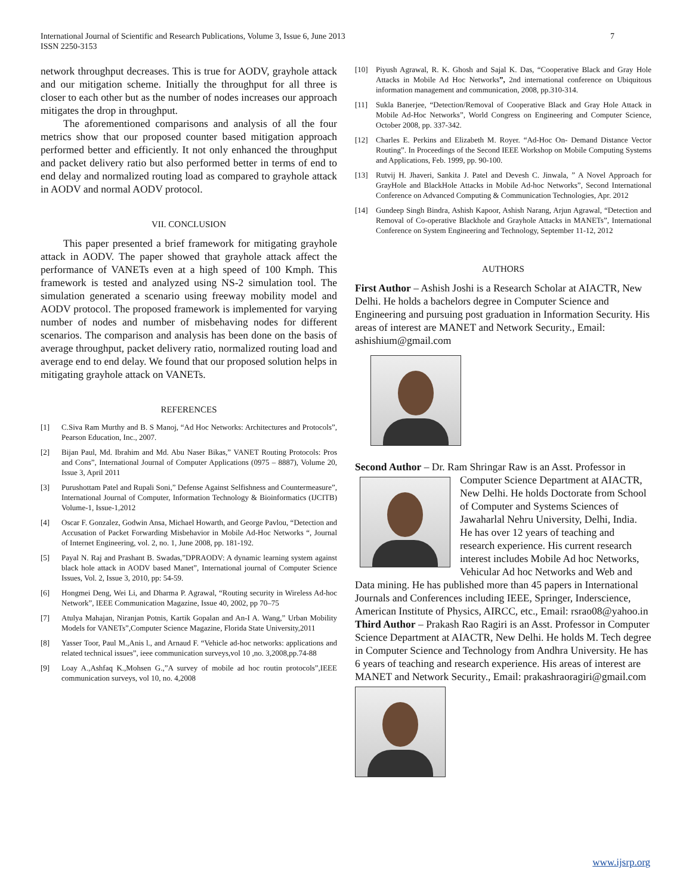7 International Journal of Scientific and Research Publications, Volume 3, Issue 6, June 2013
ISSN 2250-3153
network throughput decreases. This is true for AODV, grayhole attack and our mitigation scheme. Initially the throughput for all three is closer to each other but as the number of nodes increases our approach mitigates the drop in throughput.
The aforementioned comparisons and analysis of all the four metrics show that our proposed counter based mitigation approach performed better and efficiently. It not only enhanced the throughput and packet delivery ratio but also performed better in terms of end to end delay and normalized routing load as compared to grayhole attack in AODV and normal AODV protocol.
VII. CONCLUSION
This paper presented a brief framework for mitigating grayhole attack in AODV. The paper showed that grayhole attack affect the performance of VANETs even at a high speed of 100 Kmph. This framework is tested and analyzed using NS-2 simulation tool. The simulation generated a scenario using freeway mobility model and AODV protocol. The proposed framework is implemented for varying number of nodes and number of misbehaving nodes for different scenarios. The comparison and analysis has been done on the basis of average throughput, packet delivery ratio, normalized routing load and average end to end delay. We found that our proposed solution helps in mitigating grayhole attack on VANETs.
REFERENCES
[1] C.Siva Ram Murthy and B. S Manoj, “Ad Hoc Networks: Architectures and Protocols”, Pearson Education, Inc., 2007.
[2] Bijan Paul, Md. Ibrahim and Md. Abu Naser Bikas,” VANET Routing Protocols: Pros and Cons”, International Journal of Computer Applications (0975 – 8887), Volume 20, Issue 3, April 2011
[3] Purushottam Patel and Rupali Soni,” Defense Against Selfishness and Countermeasure”, International Journal of Computer, Information Technology & Bioinformatics (IJCITB) Volume-1, Issue-1,2012
[4] Oscar F. Gonzalez, Godwin Ansa, Michael Howarth, and George Pavlou, “Detection and Accusation of Packet Forwarding Misbehavior in Mobile Ad-Hoc Networks “, Journal of Internet Engineering, vol. 2, no. 1, June 2008, pp. 181-192.
[5] Payal N. Raj and Prashant B. Swadas,”DPRAODV: A dynamic learning system against black hole attack in AODV based Manet”, International journal of Computer Science Issues, Vol. 2, Issue 3, 2010, pp: 54-59.
[6] Hongmei Deng, Wei Li, and Dharma P. Agrawal, “Routing security in Wireless Ad-hoc Network”, IEEE Communication Magazine, Issue 40, 2002, pp 70–75
[7] Atulya Mahajan, Niranjan Potnis, Kartik Gopalan and An-I A. Wang,” Urban Mobility Models for VANETs”,Computer Science Magazine, Florida State University,2011
[8] Yasser Toor, Paul M.,Anis l., and Arnaud F. “Vehicle ad-hoc networks: applications and related technical issues”, ieee communication surveys,vol 10 ,no. 3,2008,pp.74-88
[9] Loay A.,Ashfaq K.,Mohsen G.,”A survey of mobile ad hoc routin protocols”,IEEE communication surveys, vol 10, no. 4,2008
[10] Piyush Agrawal, R. K. Ghosh and Sajal K. Das, “Cooperative Black and Gray Hole Attacks in Mobile Ad Hoc Networks”, 2nd international conference on Ubiquitous information management and communication, 2008, pp.310-314.
[11] Sukla Banerjee, “Detection/Removal of Cooperative Black and Gray Hole Attack in Mobile Ad-Hoc Networks”, World Congress on Engineering and Computer Science, October 2008, pp. 337-342.
[12] Charles E. Perkins and Elizabeth M. Royer. “Ad-Hoc On- Demand Distance Vector Routing”. In Proceedings of the Second IEEE Workshop on Mobile Computing Systems and Applications, Feb. 1999, pp. 90-100.
[13] Rutvij H. Jhaveri, Sankita J. Patel and Devesh C. Jinwala, ” A Novel Approach for GrayHole and BlackHole Attacks in Mobile Ad-hoc Networks”, Second International Conference on Advanced Computing & Communication Technologies, Apr. 2012
[14] Gundeep Singh Bindra, Ashish Kapoor, Ashish Narang, Arjun Agrawal, “Detection and Removal of Co-operative Blackhole and Grayhole Attacks in MANETs”, International Conference on System Engineering and Technology, September 11-12, 2012
AUTHORS
First Author – Ashish Joshi is a Research Scholar at AIACTR, New Delhi. He holds a bachelors degree in Computer Science and Engineering and pursuing post graduation in Information Security. His areas of interest are MANET and Network Security., Email: ashishium@gmail.com
Second Author – Dr. Ram Shringar Raw is an Asst. Professor in Computer Science Department at AIACTR, New Delhi. He holds Doctorate from School of Computer and Systems Sciences of Jawaharlal Nehru University, Delhi, India. He has over 12 years of teaching and research experience. His current research interest includes Mobile Ad hoc Networks, Vehicular Ad hoc Networks and Web and Data mining. He has published more than 45 papers in International Journals and Conferences including IEEE, Springer, Inderscience, American Institute of Physics, AIRCC, etc., Email: rsrao08@yahoo.in
Third Author – Prakash Rao Ragiri is an Asst. Professor in Computer Science Department at AIACTR, New Delhi. He holds M. Tech degree in Computer Science and Technology from Andhra University. He has 6 years of teaching and research experience. His areas of interest are MANET and Network Security., Email: prakashraoragiri@gmail.com
www.ijsrp.org